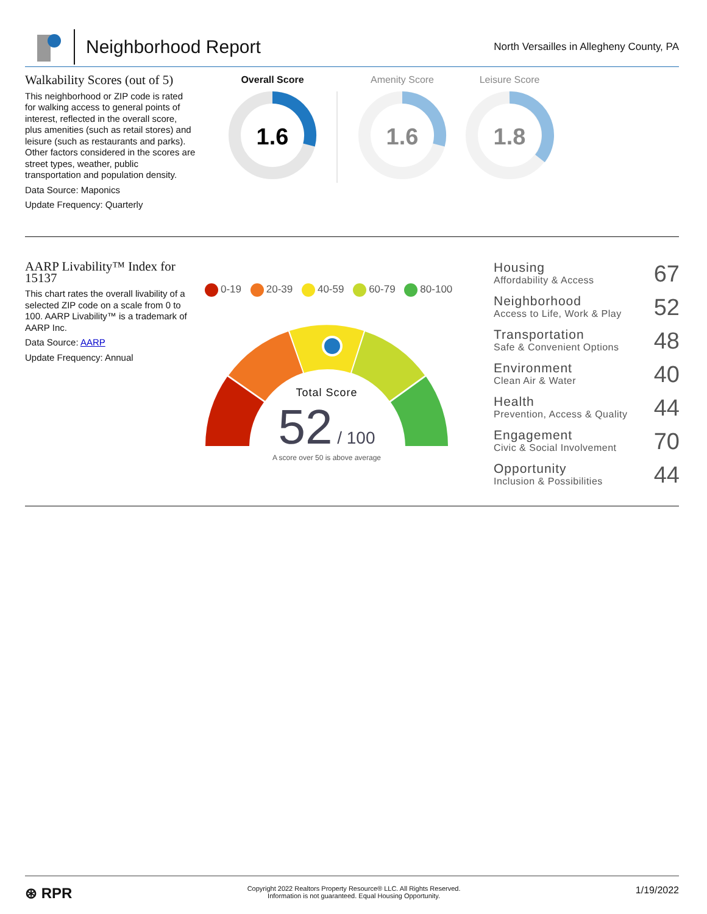Neighborhood Report
North Versailles in Allegheny County, PA
Walkability Scores (out of 5)
This neighborhood or ZIP code is rated for walking access to general points of interest, reflected in the overall score, plus amenities (such as retail stores) and leisure (such as restaurants and parks). Other factors considered in the scores are street types, weather, public transportation and population density.
Data Source: Maponics
Update Frequency: Quarterly
Overall Score Amenity Score Leisure Score
1.6
1.6
1.8
AARP Livability™ Index for 15137
This chart rates the overall livability of a selected ZIP code on a scale from 0 to 100. AARP Livability™ is a trademark of AARP Inc.
Data Source: AARP
Update Frequency: Annual
0-19 20-39 40-59 60-79 80-100
Total Score
52 / 100
A score over 50 is above average
Housing
Affordability & Access 67
Neighborhood
Access to Life, Work & Play 52
Transportation
Safe & Convenient Options 48
Environment
Clean Air & Water 40
Health
Prevention, Access & Quality 44
Engagement
Civic & Social Involvement 70
Opportunity
Inclusion & Possibilities 44
⊛ RPR Copyright 2022 Realtors Property Resource® LLC. All Rights Reserved.
Information is not guaranteed. Equal Housing Opportunity. 1/19/2022